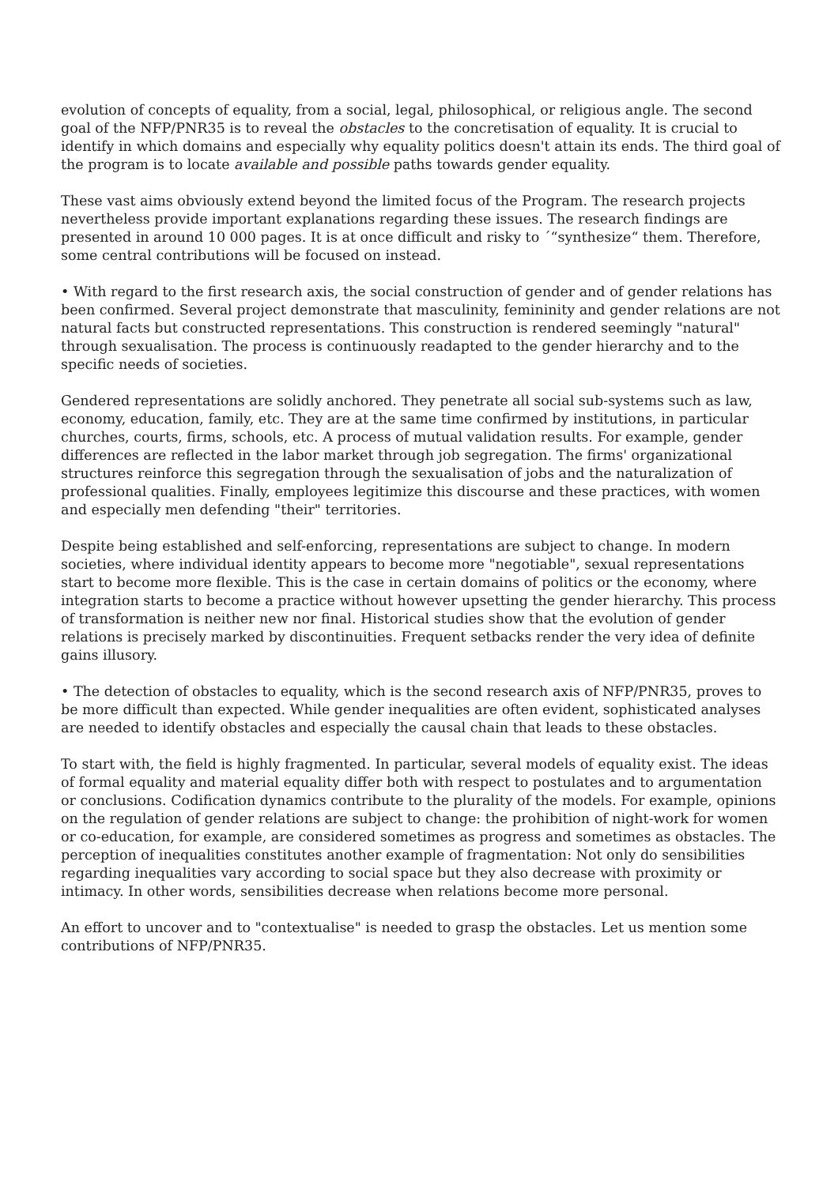evolution of concepts of equality, from a social, legal, philosophical, or religious angle. The second goal of the NFP/PNR35 is to reveal the obstacles to the concretisation of equality. It is crucial to identify in which domains and especially why equality politics doesn't attain its ends. The third goal of the program is to locate available and possible paths towards gender equality.
These vast aims obviously extend beyond the limited focus of the Program. The research projects nevertheless provide important explanations regarding these issues. The research findings are presented in around 10 000 pages. It is at once difficult and risky to ´“synthesize“ them. Therefore, some central contributions will be focused on instead.
• With regard to the first research axis, the social construction of gender and of gender relations has been confirmed. Several project demonstrate that masculinity, femininity and gender relations are not natural facts but constructed representations. This construction is rendered seemingly "natural" through sexualisation. The process is continuously readapted to the gender hierarchy and to the specific needs of societies.
Gendered representations are solidly anchored. They penetrate all social sub-systems such as law, economy, education, family, etc. They are at the same time confirmed by institutions, in particular churches, courts, firms, schools, etc. A process of mutual validation results. For example, gender differences are reflected in the labor market through job segregation. The firms' organizational structures reinforce this segregation through the sexualisation of jobs and the naturalization of professional qualities. Finally, employees legitimize this discourse and these practices, with women and especially men defending "their" territories.
Despite being established and self-enforcing, representations are subject to change. In modern societies, where individual identity appears to become more "negotiable", sexual representations start to become more flexible. This is the case in certain domains of politics or the economy, where integration starts to become a practice without however upsetting the gender hierarchy. This process of transformation is neither new nor final. Historical studies show that the evolution of gender relations is precisely marked by discontinuities. Frequent setbacks render the very idea of definite gains illusory.
• The detection of obstacles to equality, which is the second research axis of NFP/PNR35, proves to be more difficult than expected. While gender inequalities are often evident, sophisticated analyses are needed to identify obstacles and especially the causal chain that leads to these obstacles.
To start with, the field is highly fragmented. In particular, several models of equality exist. The ideas of formal equality and material equality differ both with respect to postulates and to argumentation or conclusions. Codification dynamics contribute to the plurality of the models. For example, opinions on the regulation of gender relations are subject to change: the prohibition of night-work for women or co-education, for example, are considered sometimes as progress and sometimes as obstacles. The perception of inequalities constitutes another example of fragmentation: Not only do sensibilities regarding inequalities vary according to social space but they also decrease with proximity or intimacy. In other words, sensibilities decrease when relations become more personal.
An effort to uncover and to "contextualise" is needed to grasp the obstacles. Let us mention some contributions of NFP/PNR35.